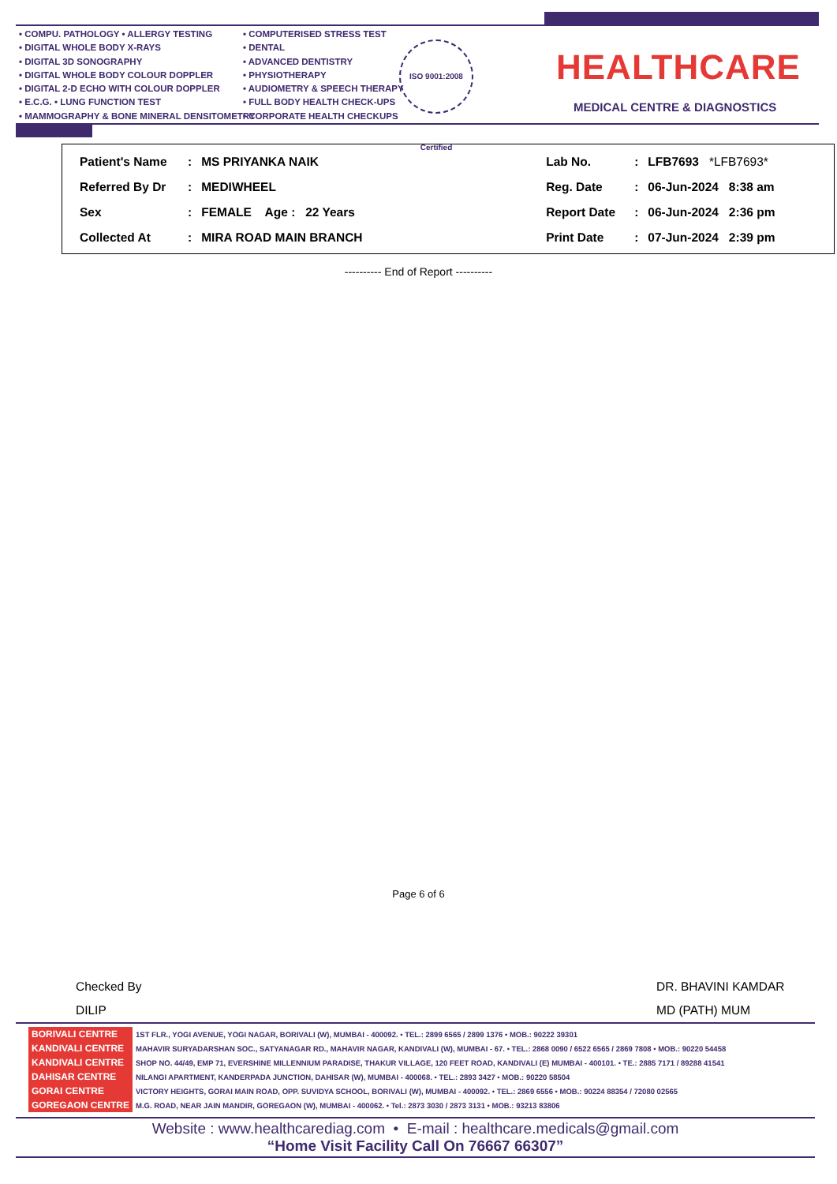• COMPU. PATHOLOGY • ALLERGY TESTING
• DIGITAL WHOLE BODY X-RAYS
• DIGITAL 3D SONOGRAPHY
• DIGITAL WHOLE BODY COLOUR DOPPLER
• DIGITAL 2-D ECHO WITH COLOUR DOPPLER
• E.C.G. • LUNG FUNCTION TEST
• MAMMOGRAPHY & BONE MINERAL DENSITOMETRY
• COMPUTERISED STRESS TEST
• DENTAL
• ADVANCED DENTISTRY
• PHYSIOTHERAPY
• AUDIOMETRY & SPEECH THERAPY
• FULL BODY HEALTH CHECK-UPS
• CORPORATE HEALTH CHECKUPS
ISO 9001:2008 Certified
HEALTHCARE
MEDICAL CENTRE & DIAGNOSTICS
| Patient's Name | : | MS PRIYANKA NAIK | Lab No. | : | LFB7693 *LFB7693* |
| Referred By Dr | : | MEDIWHEEL | Reg. Date | : | 06-Jun-2024 8:38 am |
| Sex | : | FEMALE Age : 22 Years | Report Date | : | 06-Jun-2024 2:36 pm |
| Collected At | : | MIRA ROAD MAIN BRANCH | Print Date | : | 07-Jun-2024 2:39 pm |
---------- End of Report ----------
Page 6 of 6
Checked By
DILIP
DR. BHAVINI KAMDAR
MD (PATH) MUM
| BORIVALI CENTRE | 1ST FLR., YOGI AVENUE, YOGI NAGAR, BORIVALI (W), MUMBAI - 400092. • TEL.: 2899 6565 / 2899 1376 • MOB.: 90222 39301 |
| KANDIVALI CENTRE | MAHAVIR SURYADARSHAN SOC., SATYANAGAR RD., MAHAVIR NAGAR, KANDIVALI (W), MUMBAI - 67. • TEL.: 2868 0090 / 6522 6565 / 2869 7808 • MOB.: 90220 54458 |
| KANDIVALI CENTRE | SHOP NO. 44/49, EMP 71, EVERSHINE MILLENNIUM PARADISE, THAKUR VILLAGE, 120 FEET ROAD, KANDIVALI (E) MUMBAI - 400101. • TE.: 2885 7171 / 89288 41541 |
| DAHISAR CENTRE | NILANGI APARTMENT, KANDERPADA JUNCTION, DAHISAR (W), MUMBAI - 400068. • TEL.: 2893 3427 • MOB.: 90220 58504 |
| GORAI CENTRE | VICTORY HEIGHTS, GORAI MAIN ROAD, OPP. SUVIDYA SCHOOL, BORIVALI (W), MUMBAI - 400092. • TEL.: 2869 6556 • MOB.: 90224 88354 / 72080 02565 |
| GOREGAON CENTRE | M.G. ROAD, NEAR JAIN MANDIR, GOREGAON (W), MUMBAI - 400062. • Tel.: 2873 3030 / 2873 3131 • MOB.: 93213 83806 |
Website : www.healthcarediag.com • E-mail : healthcare.medicals@gmail.com
“Home Visit Facility Call On 76667 66307”